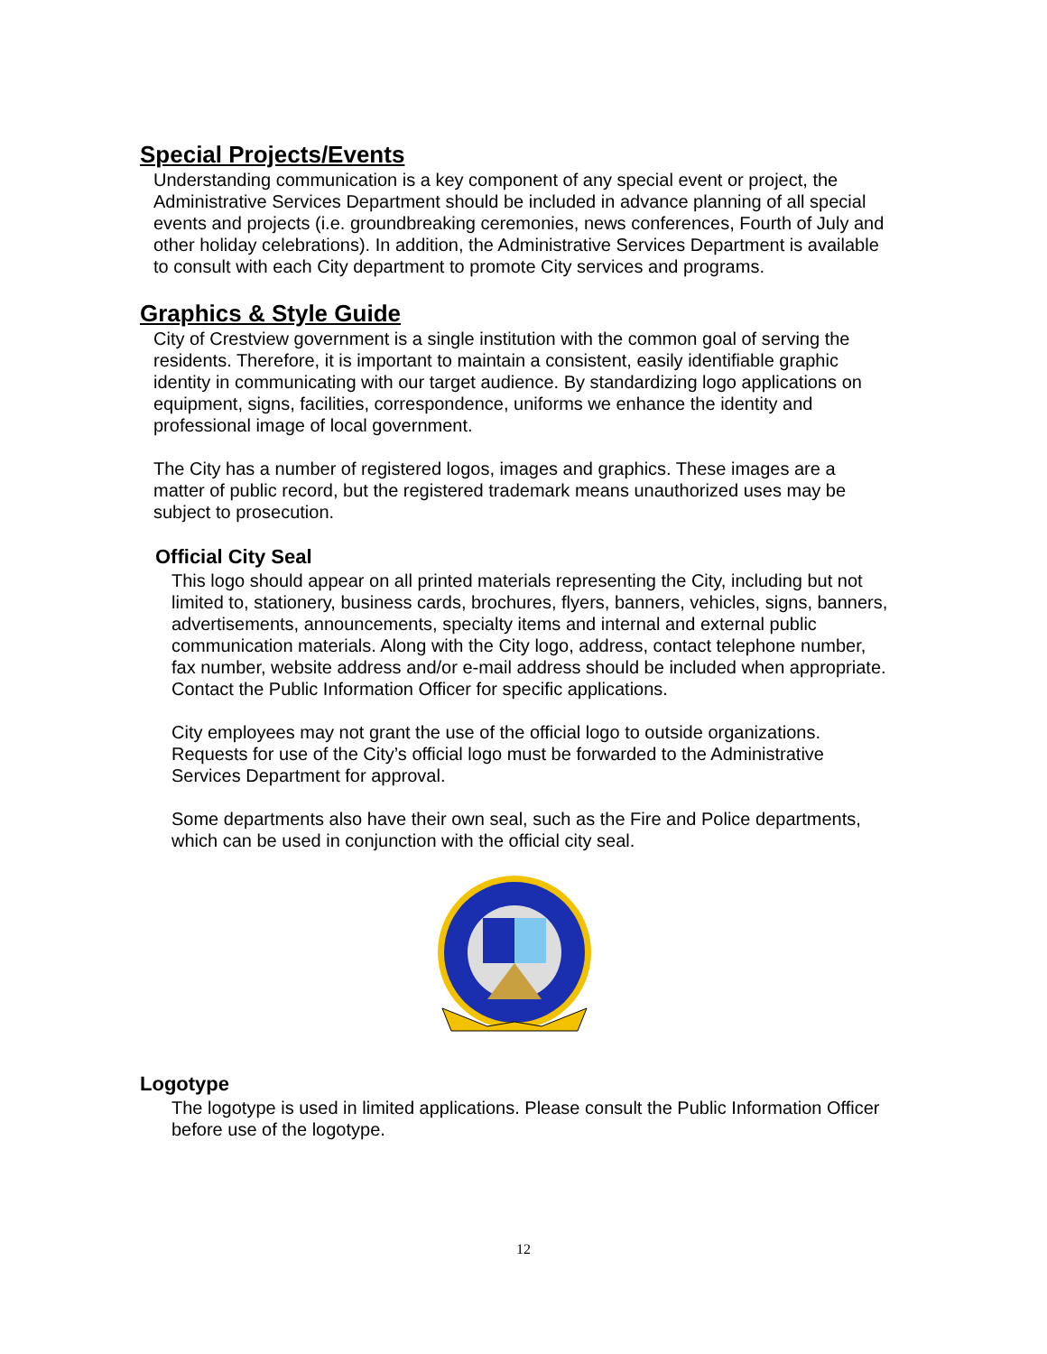Special Projects/Events
Understanding communication is a key component of any special event or project, the Administrative Services Department should be included in advance planning of all special events and projects (i.e. groundbreaking ceremonies, news conferences, Fourth of July and other holiday celebrations). In addition, the Administrative Services Department is available to consult with each City department to promote City services and programs.
Graphics & Style Guide
City of Crestview government is a single institution with the common goal of serving the residents. Therefore, it is important to maintain a consistent, easily identifiable graphic identity in communicating with our target audience. By standardizing logo applications on equipment, signs, facilities, correspondence, uniforms we enhance the identity and professional image of local government.
The City has a number of registered logos, images and graphics. These images are a matter of public record, but the registered trademark means unauthorized uses may be subject to prosecution.
Official City Seal
This logo should appear on all printed materials representing the City, including but not limited to, stationery, business cards, brochures, flyers, banners, vehicles, signs, banners, advertisements, announcements, specialty items and internal and external public communication materials. Along with the City logo, address, contact telephone number, fax number, website address and/or e-mail address should be included when appropriate. Contact the Public Information Officer for specific applications.
City employees may not grant the use of the official logo to outside organizations. Requests for use of the City’s official logo must be forwarded to the Administrative Services Department for approval.
Some departments also have their own seal, such as the Fire and Police departments, which can be used in conjunction with the official city seal.
Logotype
The logotype is used in limited applications. Please consult the Public Information Officer before use of the logotype.
12